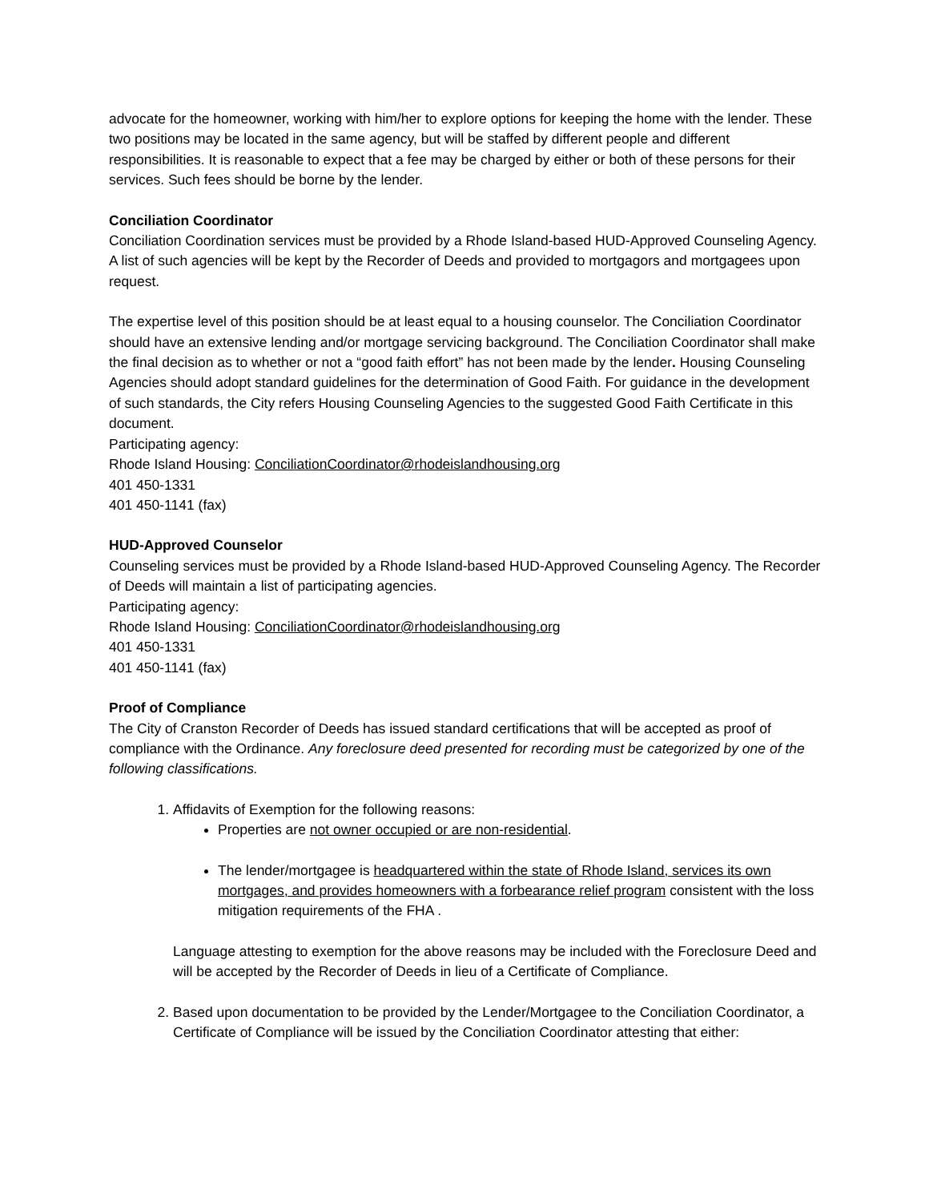advocate for the homeowner, working with him/her to explore options for keeping the home with the lender. These two positions may be located in the same agency, but will be staffed by different people and different responsibilities. It is reasonable to expect that a fee may be charged by either or both of these persons for their services. Such fees should be borne by the lender.
Conciliation Coordinator
Conciliation Coordination services must be provided by a Rhode Island-based HUD-Approved Counseling Agency. A list of such agencies will be kept by the Recorder of Deeds and provided to mortgagors and mortgagees upon request.
The expertise level of this position should be at least equal to a housing counselor. The Conciliation Coordinator should have an extensive lending and/or mortgage servicing background. The Conciliation Coordinator shall make the final decision as to whether or not a “good faith effort” has not been made by the lender. Housing Counseling Agencies should adopt standard guidelines for the determination of Good Faith. For guidance in the development of such standards, the City refers Housing Counseling Agencies to the suggested Good Faith Certificate in this document.
Participating agency:
Rhode Island Housing: ConciliationCoordinator@rhodeislandhousing.org
401 450-1331
401 450-1141 (fax)
HUD-Approved Counselor
Counseling services must be provided by a Rhode Island-based HUD-Approved Counseling Agency. The Recorder of Deeds will maintain a list of participating agencies.
Participating agency:
Rhode Island Housing: ConciliationCoordinator@rhodeislandhousing.org
401 450-1331
401 450-1141 (fax)
Proof of Compliance
The City of Cranston Recorder of Deeds has issued standard certifications that will be accepted as proof of compliance with the Ordinance. Any foreclosure deed presented for recording must be categorized by one of the following classifications.
1. Affidavits of Exemption for the following reasons:
Properties are not owner occupied or are non-residential.
The lender/mortgagee is headquartered within the state of Rhode Island, services its own mortgages, and provides homeowners with a forbearance relief program consistent with the loss mitigation requirements of the FHA .
Language attesting to exemption for the above reasons may be included with the Foreclosure Deed and will be accepted by the Recorder of Deeds in lieu of a Certificate of Compliance.
2. Based upon documentation to be provided by the Lender/Mortgagee to the Conciliation Coordinator, a Certificate of Compliance will be issued by the Conciliation Coordinator attesting that either: